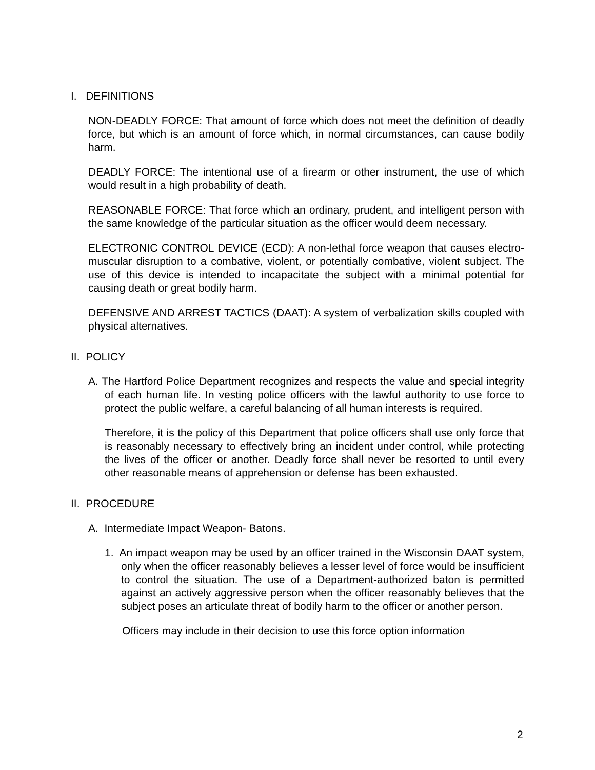I. DEFINITIONS
NON-DEADLY FORCE: That amount of force which does not meet the definition of deadly force, but which is an amount of force which, in normal circumstances, can cause bodily harm.
DEADLY FORCE: The intentional use of a firearm or other instrument, the use of which would result in a high probability of death.
REASONABLE FORCE: That force which an ordinary, prudent, and intelligent person with the same knowledge of the particular situation as the officer would deem necessary.
ELECTRONIC CONTROL DEVICE (ECD): A non-lethal force weapon that causes electro-muscular disruption to a combative, violent, or potentially combative, violent subject. The use of this device is intended to incapacitate the subject with a minimal potential for causing death or great bodily harm.
DEFENSIVE AND ARREST TACTICS (DAAT): A system of verbalization skills coupled with physical alternatives.
II. POLICY
A. The Hartford Police Department recognizes and respects the value and special integrity of each human life. In vesting police officers with the lawful authority to use force to protect the public welfare, a careful balancing of all human interests is required.
Therefore, it is the policy of this Department that police officers shall use only force that is reasonably necessary to effectively bring an incident under control, while protecting the lives of the officer or another. Deadly force shall never be resorted to until every other reasonable means of apprehension or defense has been exhausted.
II. PROCEDURE
A. Intermediate Impact Weapon- Batons.
1. An impact weapon may be used by an officer trained in the Wisconsin DAAT system, only when the officer reasonably believes a lesser level of force would be insufficient to control the situation. The use of a Department-authorized baton is permitted against an actively aggressive person when the officer reasonably believes that the subject poses an articulate threat of bodily harm to the officer or another person.
Officers may include in their decision to use this force option information
2